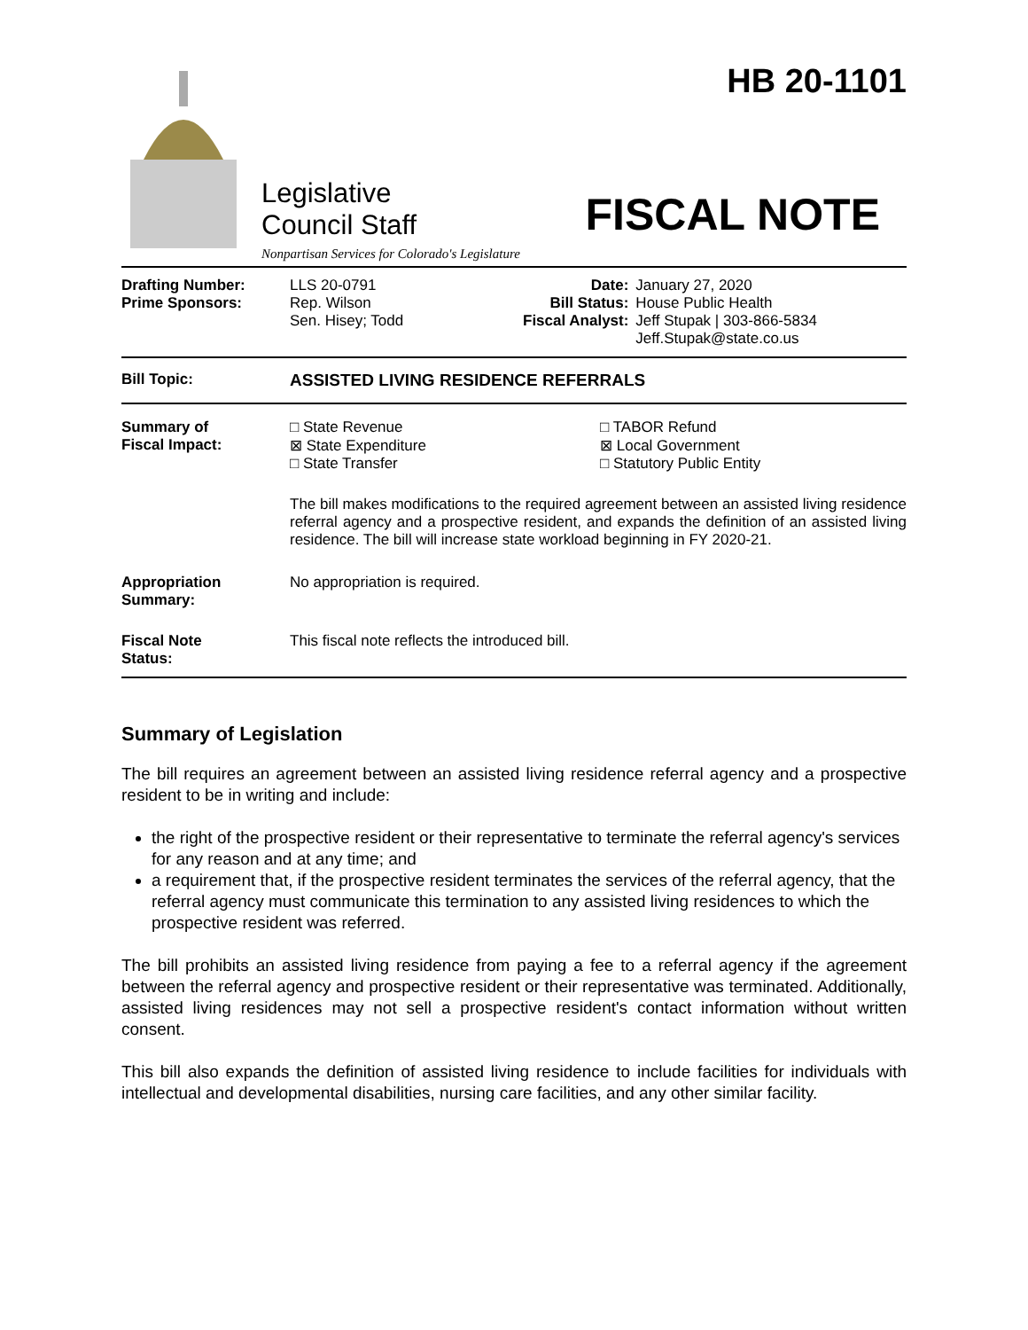Legislative
Council Staff
Nonpartisan Services for Colorado's Legislature
HB 20-1101
FISCAL NOTE
| Drafting Number: Prime Sponsors: | LLS 20-0791 Rep. Wilson Sen. Hisey; Todd | Date: Bill Status: Fiscal Analyst: | January 27, 2020 House Public Health Jeff Stupak / 303-866-5834 Jeff.Stupak@state.co.us |
| Bill Topic: | ASSISTED LIVING RESIDENCE REFERRALS |
| Summary of Fiscal Impact: | □ State Revenue ⊠ State Expenditure □ State Transfer | □ TABOR Refund ⊠ Local Government □ Statutory Public Entity |
| | The bill makes modifications to the required agreement between an assisted living residence referral agency and a prospective resident, and expands the definition of an assisted living residence. The bill will increase state workload beginning in FY 2020-21. | |
| Appropriation Summary: | No appropriation is required. | |
| Fiscal Note Status: | This fiscal note reflects the introduced bill. | |
Summary of Legislation
The bill requires an agreement between an assisted living residence referral agency and a prospective resident to be in writing and include:
the right of the prospective resident or their representative to terminate the referral agency's services for any reason and at any time; and
a requirement that, if the prospective resident terminates the services of the referral agency, that the referral agency must communicate this termination to any assisted living residences to which the prospective resident was referred.
The bill prohibits an assisted living residence from paying a fee to a referral agency if the agreement between the referral agency and prospective resident or their representative was terminated. Additionally, assisted living residences may not sell a prospective resident's contact information without written consent.
This bill also expands the definition of assisted living residence to include facilities for individuals with intellectual and developmental disabilities, nursing care facilities, and any other similar facility.